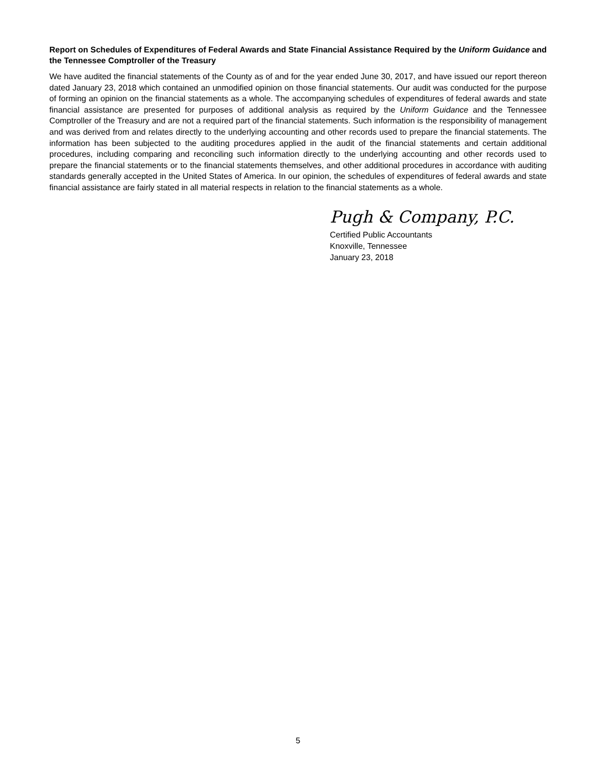Report on Schedules of Expenditures of Federal Awards and State Financial Assistance Required by the Uniform Guidance and the Tennessee Comptroller of the Treasury
We have audited the financial statements of the County as of and for the year ended June 30, 2017, and have issued our report thereon dated January 23, 2018 which contained an unmodified opinion on those financial statements. Our audit was conducted for the purpose of forming an opinion on the financial statements as a whole. The accompanying schedules of expenditures of federal awards and state financial assistance are presented for purposes of additional analysis as required by the Uniform Guidance and the Tennessee Comptroller of the Treasury and are not a required part of the financial statements. Such information is the responsibility of management and was derived from and relates directly to the underlying accounting and other records used to prepare the financial statements. The information has been subjected to the auditing procedures applied in the audit of the financial statements and certain additional procedures, including comparing and reconciling such information directly to the underlying accounting and other records used to prepare the financial statements or to the financial statements themselves, and other additional procedures in accordance with auditing standards generally accepted in the United States of America. In our opinion, the schedules of expenditures of federal awards and state financial assistance are fairly stated in all material respects in relation to the financial statements as a whole.
Pugh & Company, P.C.
Certified Public Accountants
Knoxville, Tennessee
January 23, 2018
5